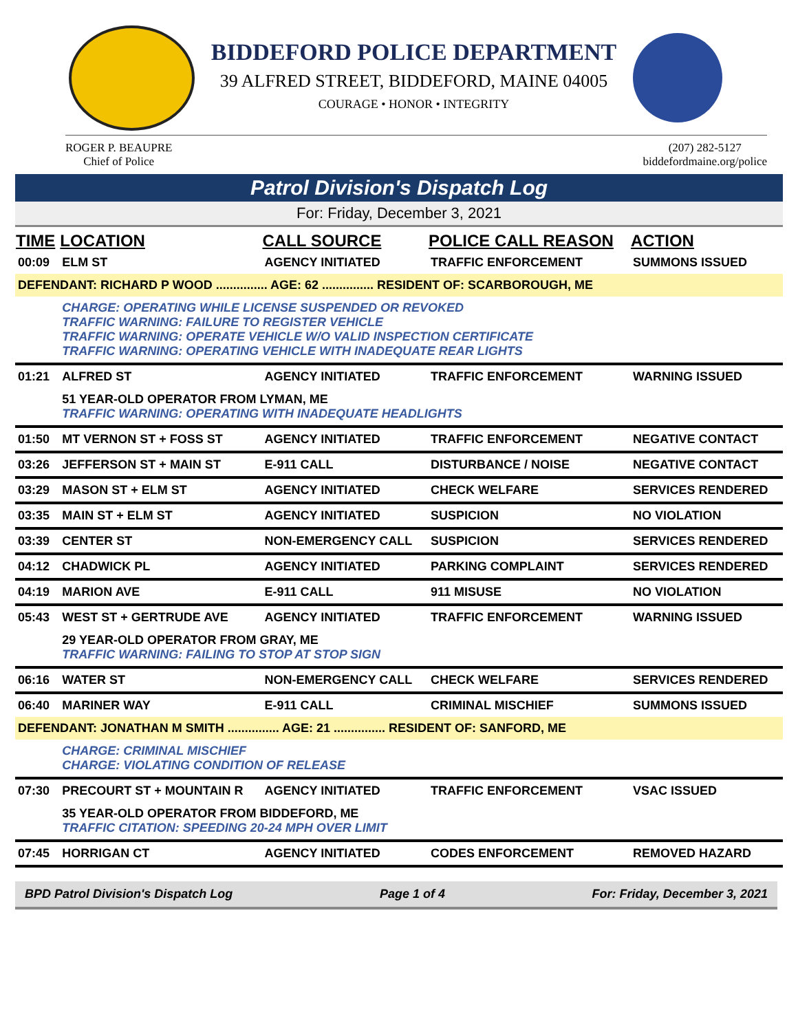BIDDEFORD POLICE DEPARTMENT
39 ALFRED STREET, BIDDEFORD, MAINE 04005
COURAGE • HONOR • INTEGRITY
ROGER P. BEAUPRE
Chief of Police
(207) 282-5127
biddefordmaine.org/police
Patrol Division's Dispatch Log
For: Friday, December 3, 2021
| TIME | LOCATION | CALL SOURCE | POLICE CALL REASON | ACTION |
| --- | --- | --- | --- | --- |
| 00:09 | ELM ST | AGENCY INITIATED | TRAFFIC ENFORCEMENT | SUMMONS ISSUED |
| DEFENDANT: RICHARD P WOOD ............... AGE: 62 ............... RESIDENT OF: SCARBOROUGH, ME | | | | |
| | CHARGE: OPERATING WHILE LICENSE SUSPENDED OR REVOKED TRAFFIC WARNING: FAILURE TO REGISTER VEHICLE TRAFFIC WARNING: OPERATE VEHICLE W/O VALID INSPECTION CERTIFICATE TRAFFIC WARNING: OPERATING VEHICLE WITH INADEQUATE REAR LIGHTS | | | |
| 01:21 | ALFRED ST | AGENCY INITIATED | TRAFFIC ENFORCEMENT | WARNING ISSUED |
| | 51 YEAR-OLD OPERATOR FROM LYMAN, ME TRAFFIC WARNING: OPERATING WITH INADEQUATE HEADLIGHTS | | | |
| 01:50 | MT VERNON ST + FOSS ST | AGENCY INITIATED | TRAFFIC ENFORCEMENT | NEGATIVE CONTACT |
| 03:26 | JEFFERSON ST + MAIN ST | E-911 CALL | DISTURBANCE / NOISE | NEGATIVE CONTACT |
| 03:29 | MASON ST + ELM ST | AGENCY INITIATED | CHECK WELFARE | SERVICES RENDERED |
| 03:35 | MAIN ST + ELM ST | AGENCY INITIATED | SUSPICION | NO VIOLATION |
| 03:39 | CENTER ST | NON-EMERGENCY CALL | SUSPICION | SERVICES RENDERED |
| 04:12 | CHADWICK PL | AGENCY INITIATED | PARKING COMPLAINT | SERVICES RENDERED |
| 04:19 | MARION AVE | E-911 CALL | 911 MISUSE | NO VIOLATION |
| 05:43 | WEST ST + GERTRUDE AVE | AGENCY INITIATED | TRAFFIC ENFORCEMENT | WARNING ISSUED |
| | 29 YEAR-OLD OPERATOR FROM GRAY, ME TRAFFIC WARNING: FAILING TO STOP AT STOP SIGN | | | |
| 06:16 | WATER ST | NON-EMERGENCY CALL | CHECK WELFARE | SERVICES RENDERED |
| 06:40 | MARINER WAY | E-911 CALL | CRIMINAL MISCHIEF | SUMMONS ISSUED |
| DEFENDANT: JONATHAN M SMITH ............... AGE: 21 ............... RESIDENT OF: SANFORD, ME | | | | |
| | CHARGE: CRIMINAL MISCHIEF CHARGE: VIOLATING CONDITION OF RELEASE | | | |
| 07:30 | PRECOURT ST + MOUNTAIN R | AGENCY INITIATED | TRAFFIC ENFORCEMENT | VSAC ISSUED |
| | 35 YEAR-OLD OPERATOR FROM BIDDEFORD, ME TRAFFIC CITATION: SPEEDING 20-24 MPH OVER LIMIT | | | |
| 07:45 | HORRIGAN CT | AGENCY INITIATED | CODES ENFORCEMENT | REMOVED HAZARD |
BPD Patrol Division's Dispatch Log Page 1 of 4 For: Friday, December 3, 2021